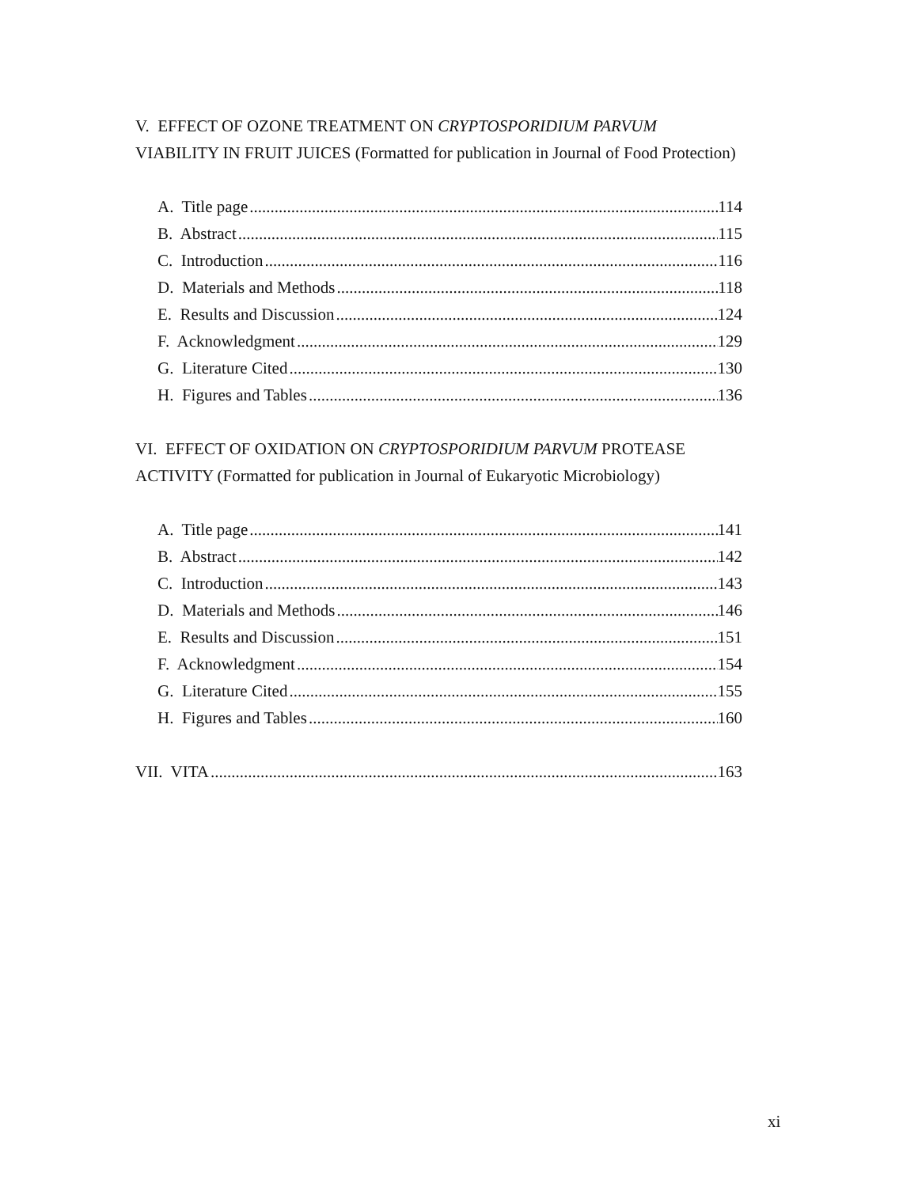V. EFFECT OF OZONE TREATMENT ON CRYPTOSPORIDIUM PARVUM VIABILITY IN FRUIT JUICES (Formatted for publication in Journal of Food Protection)
A. Title page 114
B. Abstract 115
C. Introduction 116
D. Materials and Methods 118
E. Results and Discussion 124
F. Acknowledgment 129
G. Literature Cited 130
H. Figures and Tables 136
VI. EFFECT OF OXIDATION ON CRYPTOSPORIDIUM PARVUM PROTEASE ACTIVITY (Formatted for publication in Journal of Eukaryotic Microbiology)
A. Title page 141
B. Abstract 142
C. Introduction 143
D. Materials and Methods 146
E. Results and Discussion 151
F. Acknowledgment 154
G. Literature Cited 155
H. Figures and Tables 160
VII. VITA 163
xi